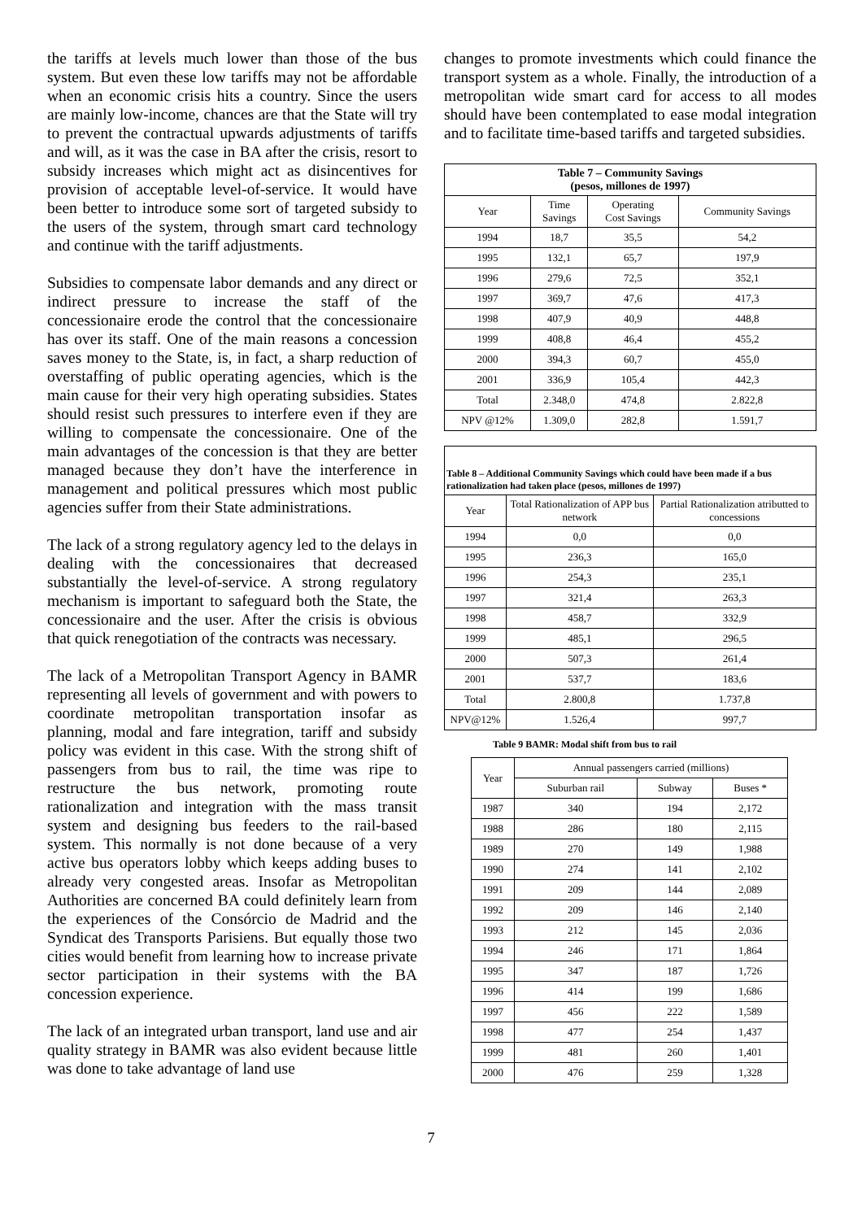the tariffs at levels much lower than those of the bus system. But even these low tariffs may not be affordable when an economic crisis hits a country. Since the users are mainly low-income, chances are that the State will try to prevent the contractual upwards adjustments of tariffs and will, as it was the case in BA after the crisis, resort to subsidy increases which might act as disincentives for provision of acceptable level-of-service. It would have been better to introduce some sort of targeted subsidy to the users of the system, through smart card technology and continue with the tariff adjustments.
Subsidies to compensate labor demands and any direct or indirect pressure to increase the staff of the concessionaire erode the control that the concessionaire has over its staff. One of the main reasons a concession saves money to the State, is, in fact, a sharp reduction of overstaffing of public operating agencies, which is the main cause for their very high operating subsidies. States should resist such pressures to interfere even if they are willing to compensate the concessionaire. One of the main advantages of the concession is that they are better managed because they don’t have the interference in management and political pressures which most public agencies suffer from their State administrations.
The lack of a strong regulatory agency led to the delays in dealing with the concessionaires that decreased substantially the level-of-service. A strong regulatory mechanism is important to safeguard both the State, the concessionaire and the user. After the crisis is obvious that quick renegotiation of the contracts was necessary.
The lack of a Metropolitan Transport Agency in BAMR representing all levels of government and with powers to coordinate metropolitan transportation insofar as planning, modal and fare integration, tariff and subsidy policy was evident in this case. With the strong shift of passengers from bus to rail, the time was ripe to restructure the bus network, promoting route rationalization and integration with the mass transit system and designing bus feeders to the rail-based system. This normally is not done because of a very active bus operators lobby which keeps adding buses to already very congested areas. Insofar as Metropolitan Authorities are concerned BA could definitely learn from the experiences of the Consórcio de Madrid and the Syndicat des Transports Parisiens. But equally those two cities would benefit from learning how to increase private sector participation in their systems with the BA concession experience.
The lack of an integrated urban transport, land use and air quality strategy in BAMR was also evident because little was done to take advantage of land use
changes to promote investments which could finance the transport system as a whole. Finally, the introduction of a metropolitan wide smart card for access to all modes should have been contemplated to ease modal integration and to facilitate time-based tariffs and targeted subsidies.
| Table 7 – Community Savings (pesos, millones de 1997) | | | |
| --- | --- | --- | --- |
| Year | Time Savings | Operating Cost Savings | Community Savings |
| 1994 | 18,7 | 35,5 | 54,2 |
| 1995 | 132,1 | 65,7 | 197,9 |
| 1996 | 279,6 | 72,5 | 352,1 |
| 1997 | 369,7 | 47,6 | 417,3 |
| 1998 | 407,9 | 40,9 | 448,8 |
| 1999 | 408,8 | 46,4 | 455,2 |
| 2000 | 394,3 | 60,7 | 455,0 |
| 2001 | 336,9 | 105,4 | 442,3 |
| Total | 2.348,0 | 474,8 | 2.822,8 |
| NPV @12% | 1.309,0 | 282,8 | 1.591,7 |
| Table 8 – Additional Community Savings which could have been made if a bus rationalization had taken place (pesos, millones de 1997) | | |
| --- | --- | --- |
| Year | Total Rationalization of APP bus network | Partial Rationalization atributted to concessions |
| 1994 | 0,0 | 0,0 |
| 1995 | 236,3 | 165,0 |
| 1996 | 254,3 | 235,1 |
| 1997 | 321,4 | 263,3 |
| 1998 | 458,7 | 332,9 |
| 1999 | 485,1 | 296,5 |
| 2000 | 507,3 | 261,4 |
| 2001 | 537,7 | 183,6 |
| Total | 2.800,8 | 1.737,8 |
| NPV@12% | 1.526,4 | 997,7 |
Table 9 BAMR: Modal shift from bus to rail
| Year | Annual passengers carried (millions) | | |
| | Suburban rail | Subway | Buses * |
| 1987 | 340 | 194 | 2,172 |
| 1988 | 286 | 180 | 2,115 |
| 1989 | 270 | 149 | 1,988 |
| 1990 | 274 | 141 | 2,102 |
| 1991 | 209 | 144 | 2,089 |
| 1992 | 209 | 146 | 2,140 |
| 1993 | 212 | 145 | 2,036 |
| 1994 | 246 | 171 | 1,864 |
| 1995 | 347 | 187 | 1,726 |
| 1996 | 414 | 199 | 1,686 |
| 1997 | 456 | 222 | 1,589 |
| 1998 | 477 | 254 | 1,437 |
| 1999 | 481 | 260 | 1,401 |
| 2000 | 476 | 259 | 1,328 |
7